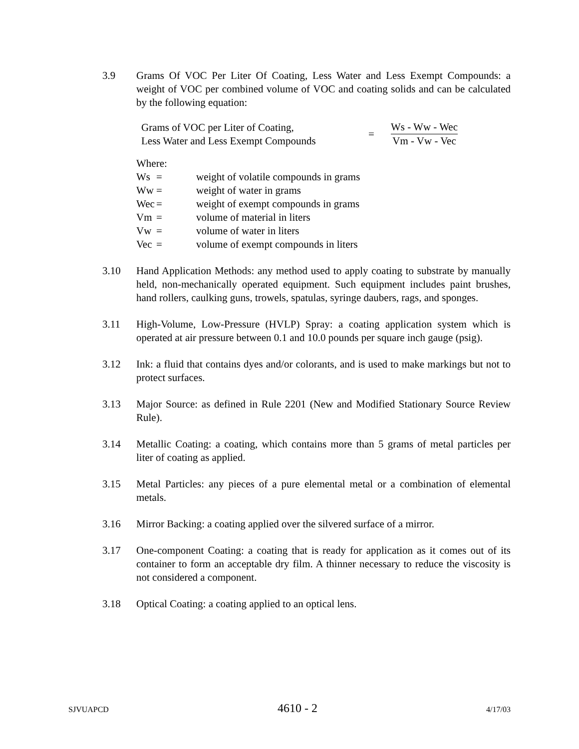3.9 Grams Of VOC Per Liter Of Coating, Less Water and Less Exempt Compounds: a weight of VOC per combined volume of VOC and coating solids and can be calculated by the following equation:
Grams of VOC per Liter of Coating,
Less Water and Less Exempt Compounds
=
Ws - Ww - Wec
Vm - Vw - Vec
Where:
| Ws | = | weight of volatile compounds in grams |
| Ww | = | weight of water in grams |
| Wec | = | weight of exempt compounds in grams |
| Vm | = | volume of material in liters |
| Vw | = | volume of water in liters |
| Vec | = | volume of exempt compounds in liters |
3.10 Hand Application Methods: any method used to apply coating to substrate by manually held, non-mechanically operated equipment. Such equipment includes paint brushes, hand rollers, caulking guns, trowels, spatulas, syringe daubers, rags, and sponges.
3.11 High-Volume, Low-Pressure (HVLP) Spray: a coating application system which is operated at air pressure between 0.1 and 10.0 pounds per square inch gauge (psig).
3.12 Ink: a fluid that contains dyes and/or colorants, and is used to make markings but not to protect surfaces.
3.13 Major Source: as defined in Rule 2201 (New and Modified Stationary Source Review Rule).
3.14 Metallic Coating: a coating, which contains more than 5 grams of metal particles per liter of coating as applied.
3.15 Metal Particles: any pieces of a pure elemental metal or a combination of elemental metals.
3.16 Mirror Backing: a coating applied over the silvered surface of a mirror.
3.17 One-component Coating: a coating that is ready for application as it comes out of its container to form an acceptable dry film. A thinner necessary to reduce the viscosity is not considered a component.
3.18 Optical Coating: a coating applied to an optical lens.
SJVUAPCD 4610 - 2 4/17/03